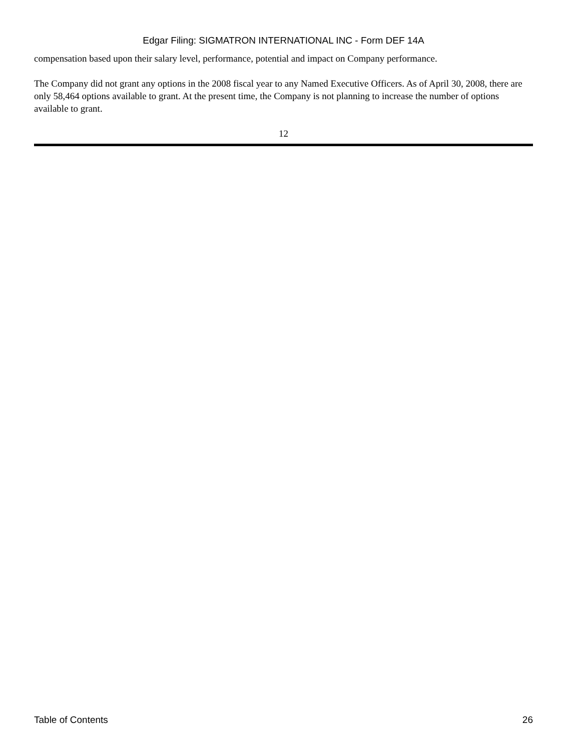Edgar Filing: SIGMATRON INTERNATIONAL INC - Form DEF 14A
compensation based upon their salary level, performance, potential and impact on Company performance.
The Company did not grant any options in the 2008 fiscal year to any Named Executive Officers. As of April 30, 2008, there are only 58,464 options available to grant. At the present time, the Company is not planning to increase the number of options available to grant.
12
Table of Contents 26